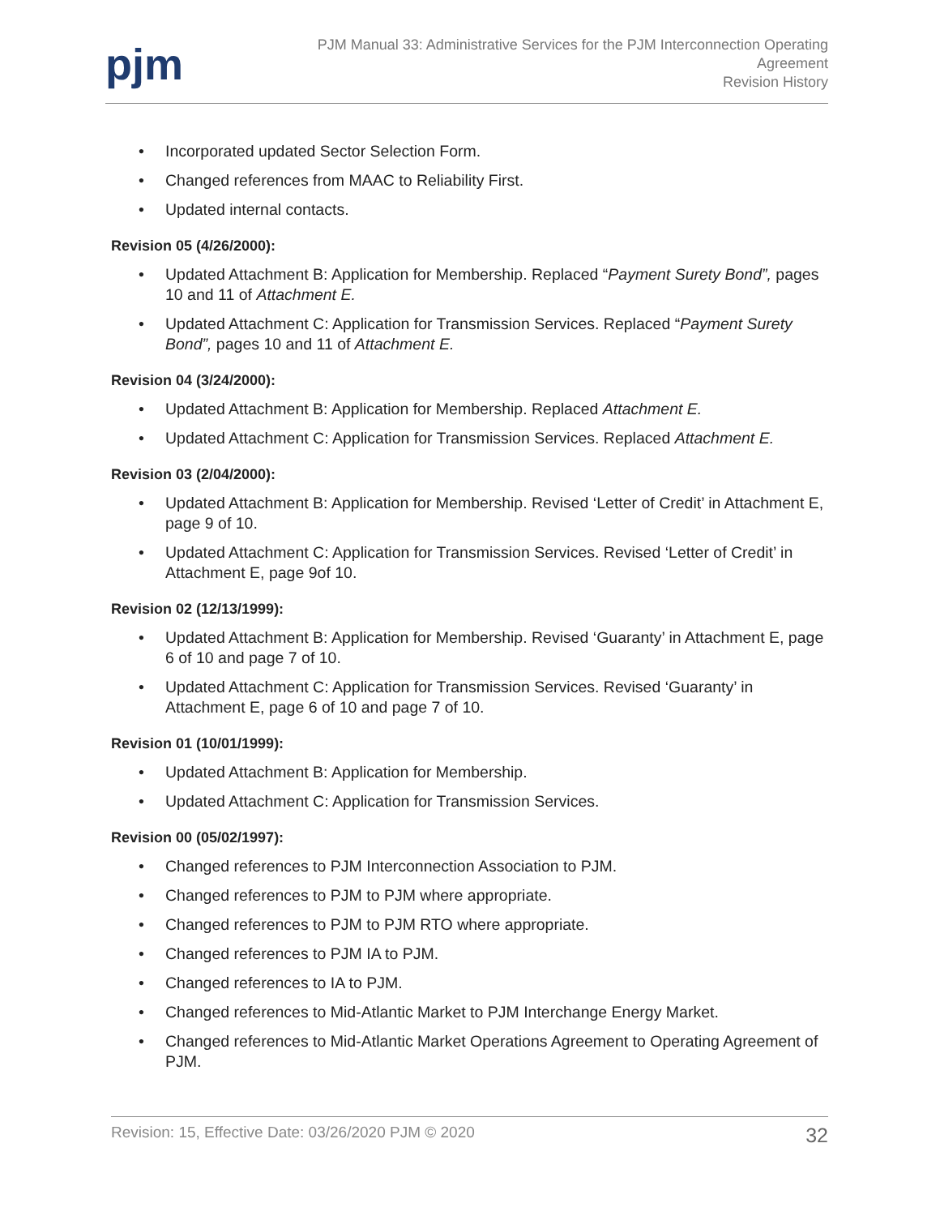pjm
PJM Manual 33: Administrative Services for the PJM Interconnection Operating
Agreement
Revision History
• Incorporated updated Sector Selection Form.
• Changed references from MAAC to Reliability First.
• Updated internal contacts.
Revision 05 (4/26/2000):
• Updated Attachment B: Application for Membership. Replaced “Payment Surety Bond”, pages 10 and 11 of Attachment E.
• Updated Attachment C: Application for Transmission Services. Replaced “Payment Surety Bond”, pages 10 and 11 of Attachment E.
Revision 04 (3/24/2000):
• Updated Attachment B: Application for Membership. Replaced Attachment E.
• Updated Attachment C: Application for Transmission Services. Replaced Attachment E.
Revision 03 (2/04/2000):
• Updated Attachment B: Application for Membership. Revised ‘Letter of Credit’ in Attachment E, page 9 of 10.
• Updated Attachment C: Application for Transmission Services. Revised ‘Letter of Credit’ in Attachment E, page 9of 10.
Revision 02 (12/13/1999):
• Updated Attachment B: Application for Membership. Revised ‘Guaranty’ in Attachment E, page 6 of 10 and page 7 of 10.
• Updated Attachment C: Application for Transmission Services. Revised ‘Guaranty’ in Attachment E, page 6 of 10 and page 7 of 10.
Revision 01 (10/01/1999):
• Updated Attachment B: Application for Membership.
• Updated Attachment C: Application for Transmission Services.
Revision 00 (05/02/1997):
• Changed references to PJM Interconnection Association to PJM.
• Changed references to PJM to PJM where appropriate.
• Changed references to PJM to PJM RTO where appropriate.
• Changed references to PJM IA to PJM.
• Changed references to IA to PJM.
• Changed references to Mid-Atlantic Market to PJM Interchange Energy Market.
• Changed references to Mid-Atlantic Market Operations Agreement to Operating Agreement of PJM.
Revision: 15, Effective Date: 03/26/2020 PJM © 2020 32